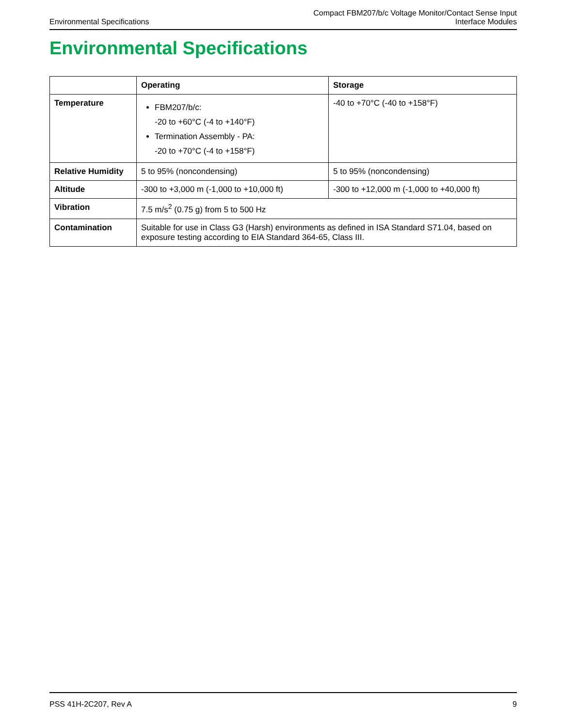Environmental Specifications
Compact FBM207/b/c Voltage Monitor/Contact Sense Input
Interface Modules
Environmental Specifications
| | Operating | Storage |
| --- | --- | --- |
| Temperature | FBM207/b/c: -20 to +60°C (-4 to +140°F) Termination Assembly - PA: -20 to +70°C (-4 to +158°F) | -40 to +70°C (-40 to +158°F) |
| Relative Humidity | 5 to 95% (noncondensing) | 5 to 95% (noncondensing) |
| Altitude | -300 to +3,000 m (-1,000 to +10,000 ft) | -300 to +12,000 m (-1,000 to +40,000 ft) |
| Vibration | 7.5 m/s<sup>2</sup> (0.75 g) from 5 to 500 Hz | |
| Contamination | Suitable for use in Class G3 (Harsh) environments as defined in ISA Standard S71.04, based on exposure testing according to EIA Standard 364-65, Class III. | |
PSS 41H-2C207, Rev A 9